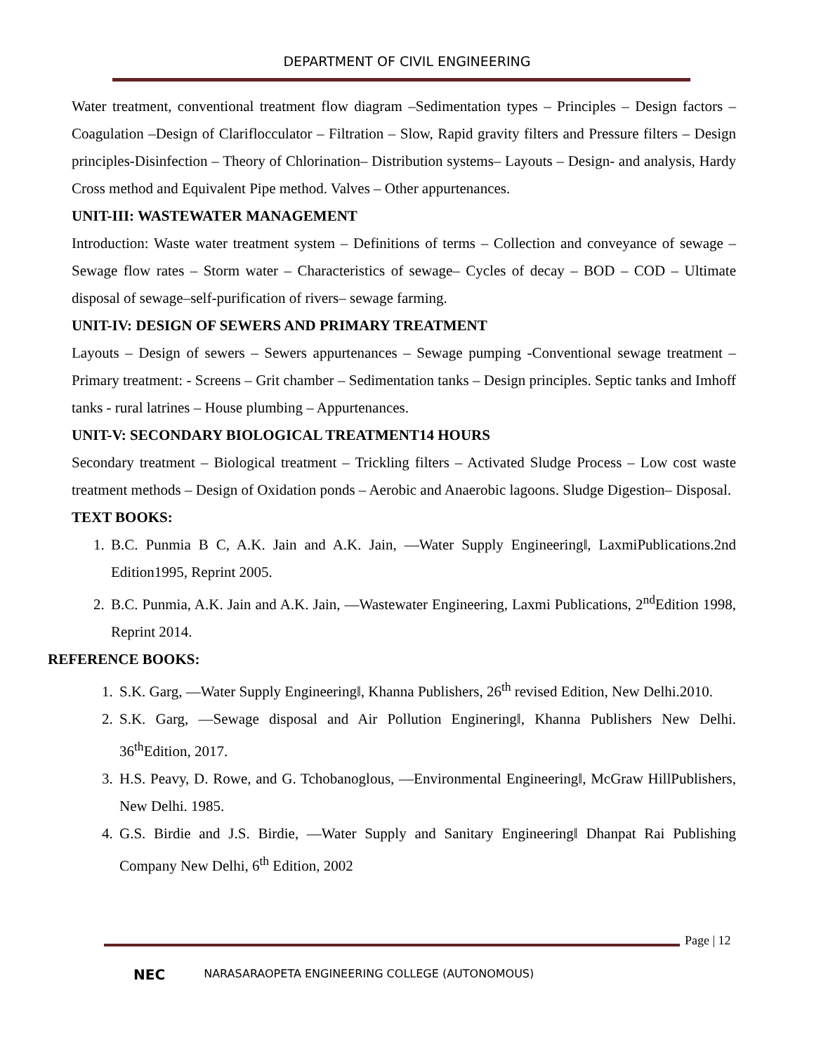DEPARTMENT OF CIVIL ENGINEERING
Water treatment, conventional treatment flow diagram –Sedimentation types – Principles – Design factors – Coagulation –Design of Clariflocculator – Filtration – Slow, Rapid gravity filters and Pressure filters – Design principles-Disinfection – Theory of Chlorination– Distribution systems– Layouts – Design- and analysis, Hardy Cross method and Equivalent Pipe method. Valves – Other appurtenances.
UNIT-III: WASTEWATER MANAGEMENT
Introduction: Waste water treatment system – Definitions of terms – Collection and conveyance of sewage – Sewage flow rates – Storm water – Characteristics of sewage– Cycles of decay – BOD – COD – Ultimate disposal of sewage–self-purification of rivers– sewage farming.
UNIT-IV: DESIGN OF SEWERS AND PRIMARY TREATMENT
Layouts – Design of sewers – Sewers appurtenances – Sewage pumping -Conventional sewage treatment – Primary treatment: - Screens – Grit chamber – Sedimentation tanks – Design principles. Septic tanks and Imhoff tanks - rural latrines – House plumbing – Appurtenances.
UNIT-V: SECONDARY BIOLOGICAL TREATMENT14 HOURS
Secondary treatment – Biological treatment – Trickling filters – Activated Sludge Process – Low cost waste treatment methods – Design of Oxidation ponds – Aerobic and Anaerobic lagoons. Sludge Digestion– Disposal.
TEXT BOOKS:
1. B.C. Punmia B C, A.K. Jain and A.K. Jain, ―Water Supply Engineering‖, LaxmiPublications.2nd Edition1995, Reprint 2005.
2. B.C. Punmia, A.K. Jain and A.K. Jain, ―Wastewater Engineering, Laxmi Publications, 2<sup>nd</sup>Edition 1998, Reprint 2014.
REFERENCE BOOKS:
1. S.K. Garg, ―Water Supply Engineering‖, Khanna Publishers, 26<sup>th</sup> revised Edition, New Delhi.2010.
2. S.K. Garg, ―Sewage disposal and Air Pollution Enginering‖, Khanna Publishers New Delhi. 36<sup>th</sup>Edition, 2017.
3. H.S. Peavy, D. Rowe, and G. Tchobanoglous, ―Environmental Engineering‖, McGraw HillPublishers, New Delhi. 1985.
4. G.S. Birdie and J.S. Birdie, ―Water Supply and Sanitary Engineering‖ Dhanpat Rai Publishing Company New Delhi, 6<sup>th</sup> Edition, 2002
Page | 12
NEC NARASARAOPETA ENGINEERING COLLEGE (AUTONOMOUS)